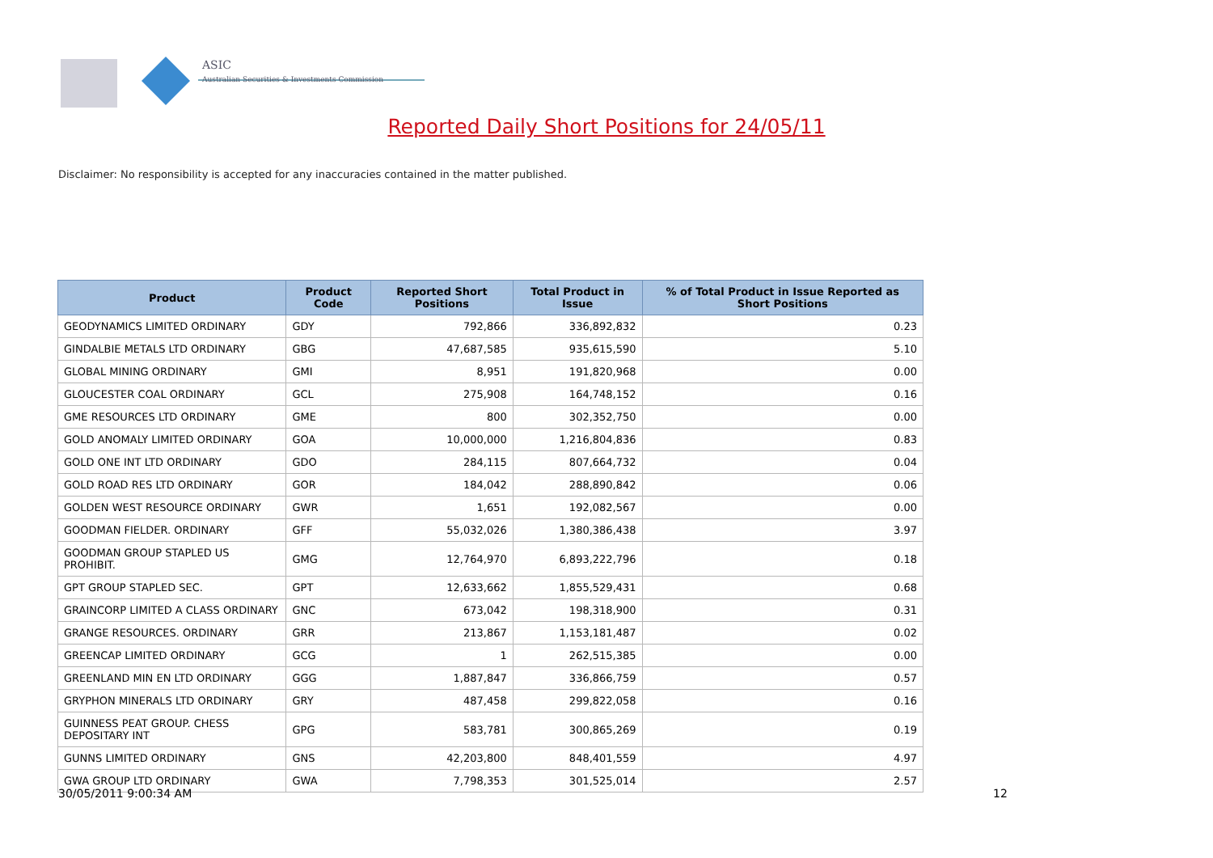ASIC
Australian Securities & Investments Commission
Reported Daily Short Positions for 24/05/11
Disclaimer: No responsibility is accepted for any inaccuracies contained in the matter published.
| Product | Product Code | Reported Short Positions | Total Product in Issue | % of Total Product in Issue Reported as Short Positions |
| --- | --- | --- | --- | --- |
| GEODYNAMICS LIMITED ORDINARY | GDY | 792,866 | 336,892,832 | 0.23 |
| GINDALBIE METALS LTD ORDINARY | GBG | 47,687,585 | 935,615,590 | 5.10 |
| GLOBAL MINING ORDINARY | GMI | 8,951 | 191,820,968 | 0.00 |
| GLOUCESTER COAL ORDINARY | GCL | 275,908 | 164,748,152 | 0.16 |
| GME RESOURCES LTD ORDINARY | GME | 800 | 302,352,750 | 0.00 |
| GOLD ANOMALY LIMITED ORDINARY | GOA | 10,000,000 | 1,216,804,836 | 0.83 |
| GOLD ONE INT LTD ORDINARY | GDO | 284,115 | 807,664,732 | 0.04 |
| GOLD ROAD RES LTD ORDINARY | GOR | 184,042 | 288,890,842 | 0.06 |
| GOLDEN WEST RESOURCE ORDINARY | GWR | 1,651 | 192,082,567 | 0.00 |
| GOODMAN FIELDER. ORDINARY | GFF | 55,032,026 | 1,380,386,438 | 3.97 |
| GOODMAN GROUP STAPLED US PROHIBIT. | GMG | 12,764,970 | 6,893,222,796 | 0.18 |
| GPT GROUP STAPLED SEC. | GPT | 12,633,662 | 1,855,529,431 | 0.68 |
| GRAINCORP LIMITED A CLASS ORDINARY | GNC | 673,042 | 198,318,900 | 0.31 |
| GRANGE RESOURCES. ORDINARY | GRR | 213,867 | 1,153,181,487 | 0.02 |
| GREENCAP LIMITED ORDINARY | GCG | 1 | 262,515,385 | 0.00 |
| GREENLAND MIN EN LTD ORDINARY | GGG | 1,887,847 | 336,866,759 | 0.57 |
| GRYPHON MINERALS LTD ORDINARY | GRY | 487,458 | 299,822,058 | 0.16 |
| GUINNESS PEAT GROUP. CHESS DEPOSITARY INT | GPG | 583,781 | 300,865,269 | 0.19 |
| GUNNS LIMITED ORDINARY | GNS | 42,203,800 | 848,401,559 | 4.97 |
| GWA GROUP LTD ORDINARY | GWA | 7,798,353 | 301,525,014 | 2.57 |
30/05/2011 9:00:34 AM 12